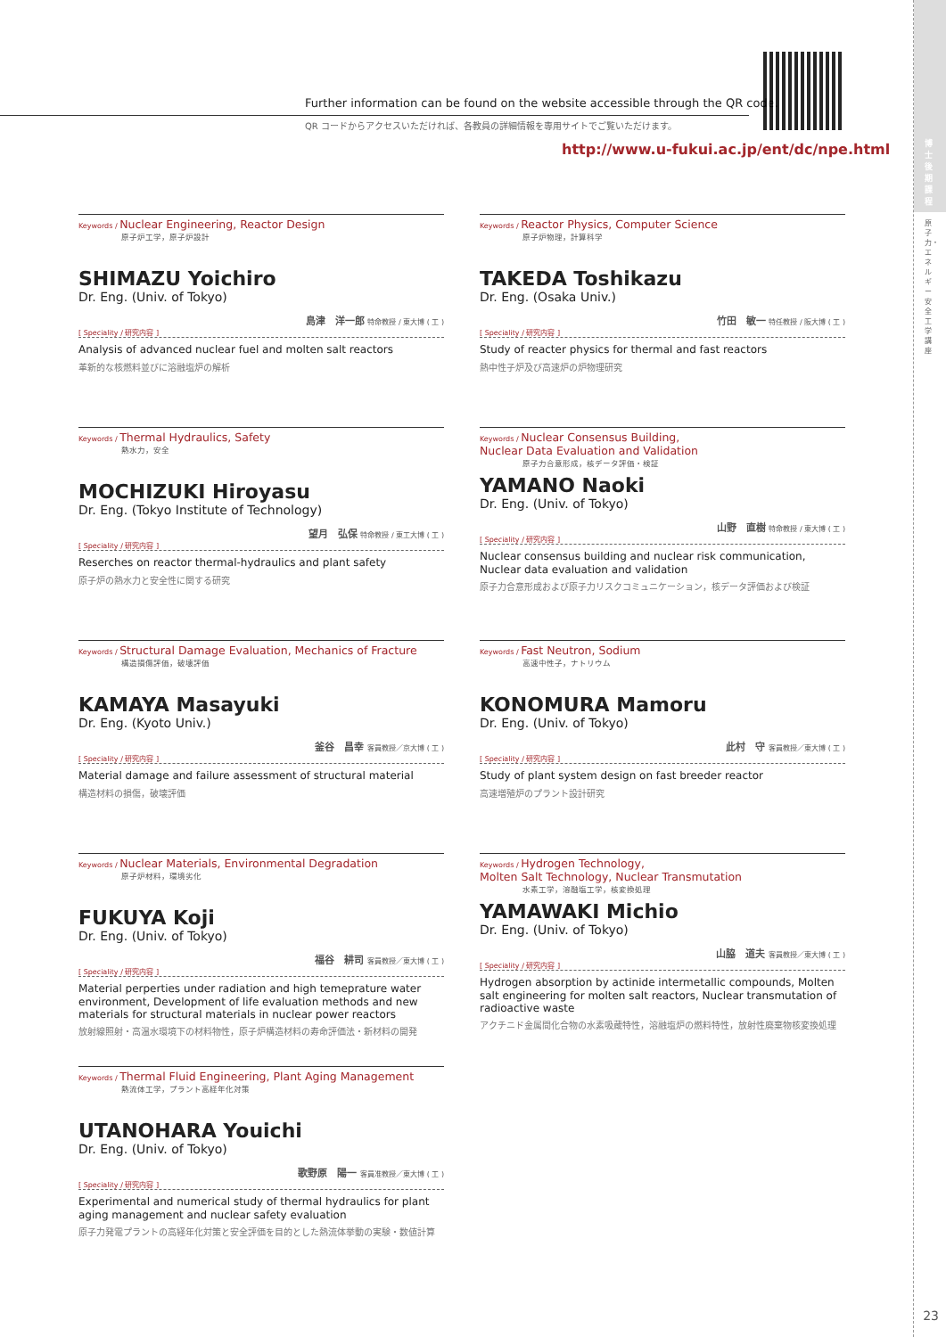博士後期課程
原子力・エネルギー安全工学講座
23
Further information can be found on the website accessible through the QR code.
QR コードからアクセスいただければ、各教員の詳細情報を専用サイトでご覧いただけます。
http://www.u-fukui.ac.jp/ent/dc/npe.html
Keywords / Nuclear Engineering, Reactor Design
原子炉工学，原子炉設計
SHIMAZU Yoichiro
Dr. Eng. (Univ. of Tokyo)
島津　洋一郎 特命教授 / 東大博 ( 工 )
[ Speciality / 研究内容 ]
Analysis of advanced nuclear fuel and molten salt reactors
革新的な核燃料並びに溶融塩炉の解析
Keywords / Reactor Physics, Computer Science
原子炉物理，計算科学
TAKEDA Toshikazu
Dr. Eng. (Osaka Univ.)
竹田　敏一 特任教授 / 阪大博 ( 工 )
[ Speciality / 研究内容 ]
Study of reacter physics for thermal and fast reactors
熱中性子炉及び高速炉の炉物理研究
Keywords / Thermal Hydraulics, Safety
熱水力，安全
MOCHIZUKI Hiroyasu
Dr. Eng. (Tokyo Institute of Technology)
望月　弘保 特命教授 / 東工大博 ( 工 )
[ Speciality / 研究内容 ]
Reserches on reactor thermal-hydraulics and plant safety
原子炉の熱水力と安全性に関する研究
Keywords / Nuclear Consensus Building,
Nuclear Data Evaluation and Validation
原子力合意形成，核データ評価・検証
YAMANO Naoki
Dr. Eng. (Univ. of Tokyo)
山野　直樹 特命教授 / 東大博 ( 工 )
[ Speciality / 研究内容 ]
Nuclear consensus building and nuclear risk communication, Nuclear data evaluation and validation
原子力合意形成および原子力リスクコミュニケーション，核データ評価および検証
Keywords / Structural Damage Evaluation, Mechanics of Fracture
構造損傷評価，破壊評価
KAMAYA Masayuki
Dr. Eng. (Kyoto Univ.)
釜谷　昌幸 客員教授／京大博 ( 工 )
[ Speciality / 研究内容 ]
Material damage and failure assessment of structural material
構造材料の損傷，破壊評価
Keywords / Fast Neutron, Sodium
高速中性子，ナトリウム
KONOMURA Mamoru
Dr. Eng. (Univ. of Tokyo)
此村　守 客員教授／東大博 ( 工 )
[ Speciality / 研究内容 ]
Study of plant system design on fast breeder reactor
高速増殖炉のプラント設計研究
Keywords / Nuclear Materials, Environmental Degradation
原子炉材料，環境劣化
FUKUYA Koji
Dr. Eng. (Univ. of Tokyo)
福谷　耕司 客員教授／東大博 ( 工 )
[ Speciality / 研究内容 ]
Material perperties under radiation and high temeprature water environment, Development of life evaluation methods and new materials for structural materials in nuclear power reactors
放射線照射・高温水環境下の材料物性，原子炉構造材料の寿命評価法・新材料の開発
Keywords / Hydrogen Technology,
Molten Salt Technology, Nuclear Transmutation
水素工学，溶融塩工学，核変換処理
YAMAWAKI Michio
Dr. Eng. (Univ. of Tokyo)
山脇　道夫 客員教授／東大博 ( 工 )
[ Speciality / 研究内容 ]
Hydrogen absorption by actinide intermetallic compounds, Molten salt engineering for molten salt reactors, Nuclear transmutation of radioactive waste
アクチニド金属間化合物の水素吸蔵特性，溶融塩炉の燃料特性，放射性廃棄物核変換処理
Keywords / Thermal Fluid Engineering, Plant Aging Management
熱流体工学，プラント高経年化対策
UTANOHARA Youichi
Dr. Eng. (Univ. of Tokyo)
歌野原　陽一 客員准教授／東大博 ( 工 )
[ Speciality / 研究内容 ]
Experimental and numerical study of thermal hydraulics for plant aging management and nuclear safety evaluation
原子力発電プラントの高経年化対策と安全評価を目的とした熱流体挙動の実験・数値計算